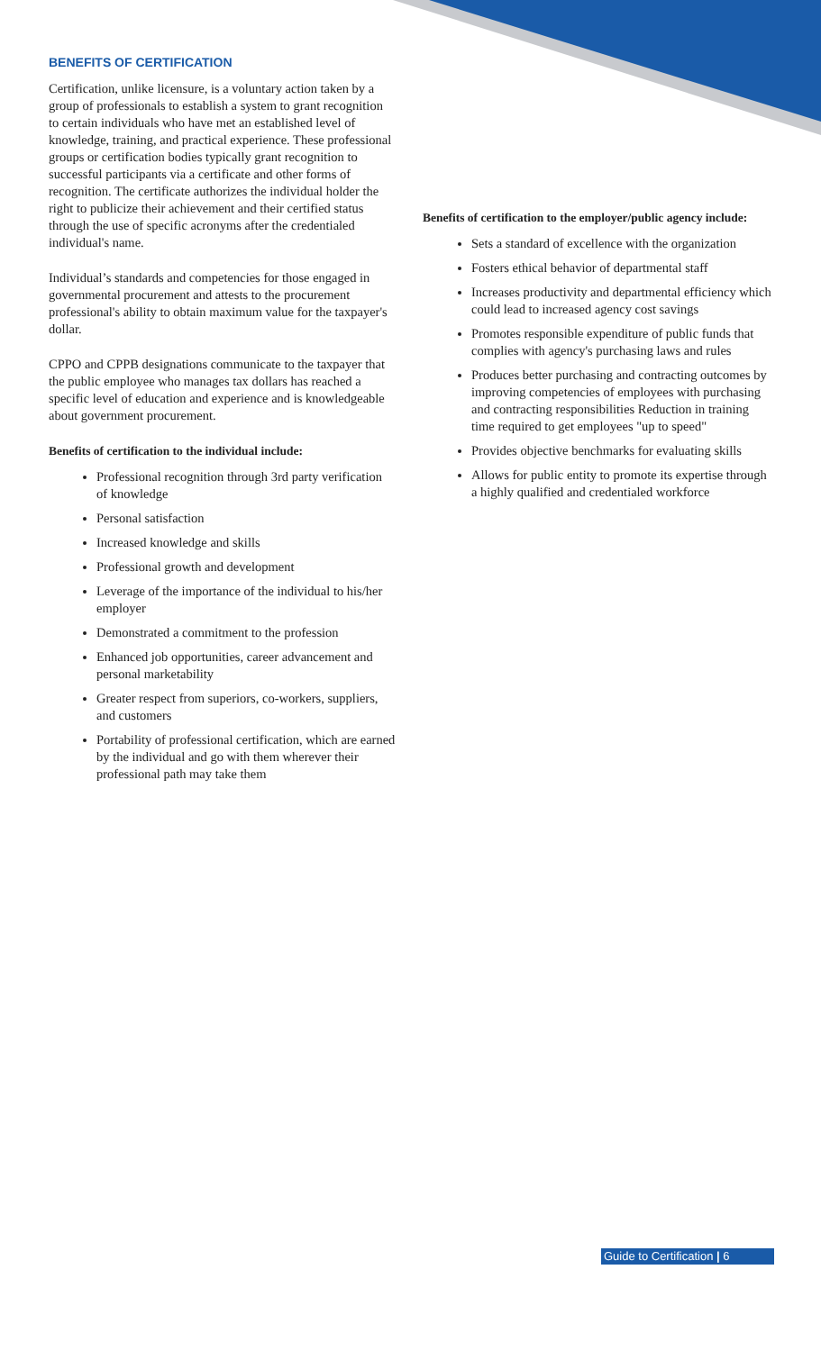BENEFITS OF CERTIFICATION
Certification, unlike licensure, is a voluntary action taken by a group of professionals to establish a system to grant recognition to certain individuals who have met an established level of knowledge, training, and practical experience. These professional groups or certification bodies typically grant recognition to successful participants via a certificate and other forms of recognition. The certificate authorizes the individual holder the right to publicize their achievement and their certified status through the use of specific acronyms after the credentialed individual's name.
Individual’s standards and competencies for those engaged in governmental procurement and attests to the procurement professional's ability to obtain maximum value for the taxpayer's dollar.
CPPO and CPPB designations communicate to the taxpayer that the public employee who manages tax dollars has reached a specific level of education and experience and is knowledgeable about government procurement.
Benefits of certification to the individual include:
Professional recognition through 3rd party verification of knowledge
Personal satisfaction
Increased knowledge and skills
Professional growth and development
Leverage of the importance of the individual to his/her employer
Demonstrated a commitment to the profession
Enhanced job opportunities, career advancement and personal marketability
Greater respect from superiors, co-workers, suppliers, and customers
Portability of professional certification, which are earned by the individual and go with them wherever their professional path may take them
Benefits of certification to the employer/public agency include:
Sets a standard of excellence with the organization
Fosters ethical behavior of departmental staff
Increases productivity and departmental efficiency which could lead to increased agency cost savings
Promotes responsible expenditure of public funds that complies with agency's purchasing laws and rules
Produces better purchasing and contracting outcomes by improving competencies of employees with purchasing and contracting responsibilities Reduction in training time required to get employees "up to speed"
Provides objective benchmarks for evaluating skills
Allows for public entity to promote its expertise through a highly qualified and credentialed workforce
Guide to Certification | 6